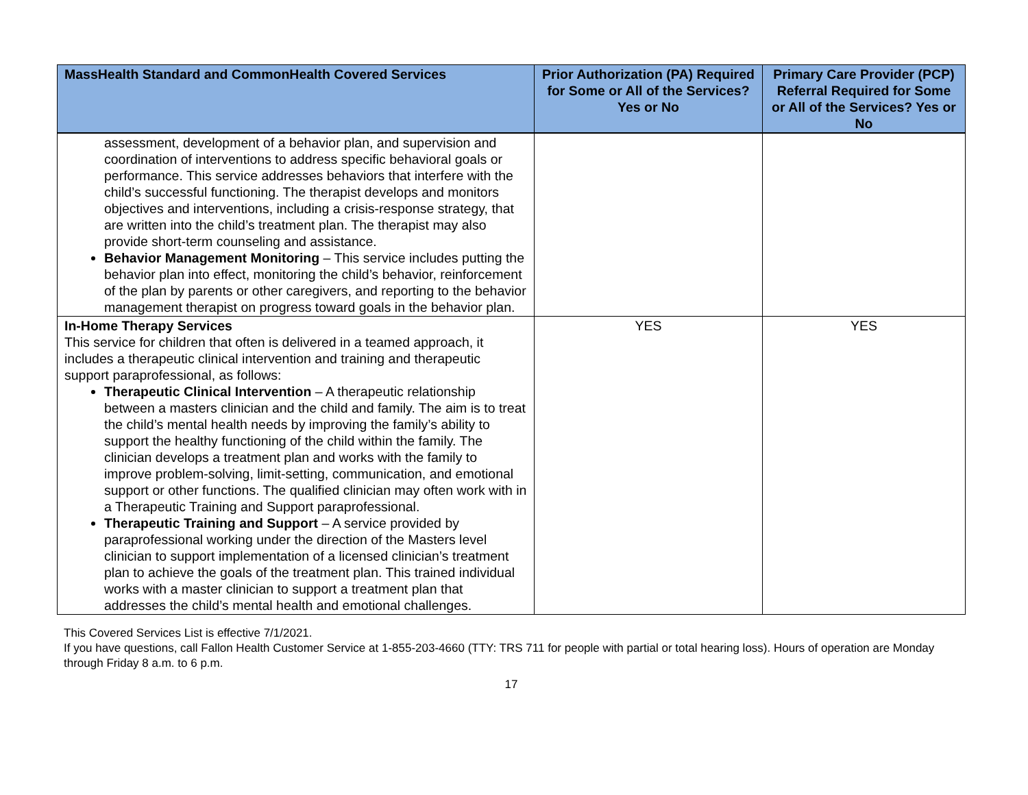| MassHealth Standard and CommonHealth Covered Services | Prior Authorization (PA) Required for Some or All of the Services? Yes or No | Primary Care Provider (PCP) Referral Required for Some or All of the Services? Yes or No |
| --- | --- | --- |
| assessment, development of a behavior plan, and supervision and coordination of interventions to address specific behavioral goals or performance. This service addresses behaviors that interfere with the child’s successful functioning. The therapist develops and monitors objectives and interventions, including a crisis-response strategy, that are written into the child’s treatment plan. The therapist may also provide short-term counseling and assistance. Behavior Management Monitoring – This service includes putting the behavior plan into effect, monitoring the child’s behavior, reinforcement of the plan by parents or other caregivers, and reporting to the behavior management therapist on progress toward goals in the behavior plan. | | |
| In-Home Therapy Services This service for children that often is delivered in a teamed approach, it includes a therapeutic clinical intervention and training and therapeutic support paraprofessional, as follows: Therapeutic Clinical Intervention – A therapeutic relationship between a masters clinician and the child and family. The aim is to treat the child’s mental health needs by improving the family’s ability to support the healthy functioning of the child within the family. The clinician develops a treatment plan and works with the family to improve problem-solving, limit-setting, communication, and emotional support or other functions. The qualified clinician may often work with in a Therapeutic Training and Support paraprofessional. Therapeutic Training and Support – A service provided by paraprofessional working under the direction of the Masters level clinician to support implementation of a licensed clinician’s treatment plan to achieve the goals of the treatment plan. This trained individual works with a master clinician to support a treatment plan that addresses the child’s mental health and emotional challenges. | YES | YES |
This Covered Services List is effective 7/1/2021.
If you have questions, call Fallon Health Customer Service at 1-855-203-4660 (TTY: TRS 711 for people with partial or total hearing loss). Hours of operation are Monday through Friday 8 a.m. to 6 p.m.
17